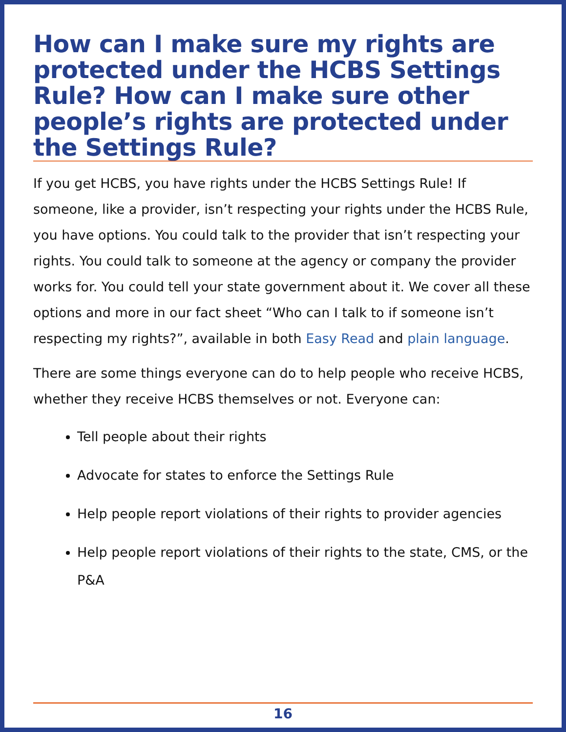How can I make sure my rights are protected under the HCBS Settings Rule? How can I make sure other people’s rights are protected under the Settings Rule?
If you get HCBS, you have rights under the HCBS Settings Rule! If someone, like a provider, isn’t respecting your rights under the HCBS Rule, you have options. You could talk to the provider that isn’t respecting your rights. You could talk to someone at the agency or company the provider works for. You could tell your state government about it. We cover all these options and more in our fact sheet “Who can I talk to if someone isn’t respecting my rights?”, available in both Easy Read and plain language.
There are some things everyone can do to help people who receive HCBS, whether they receive HCBS themselves or not. Everyone can:
Tell people about their rights
Advocate for states to enforce the Settings Rule
Help people report violations of their rights to provider agencies
Help people report violations of their rights to the state, CMS, or the P&A
16